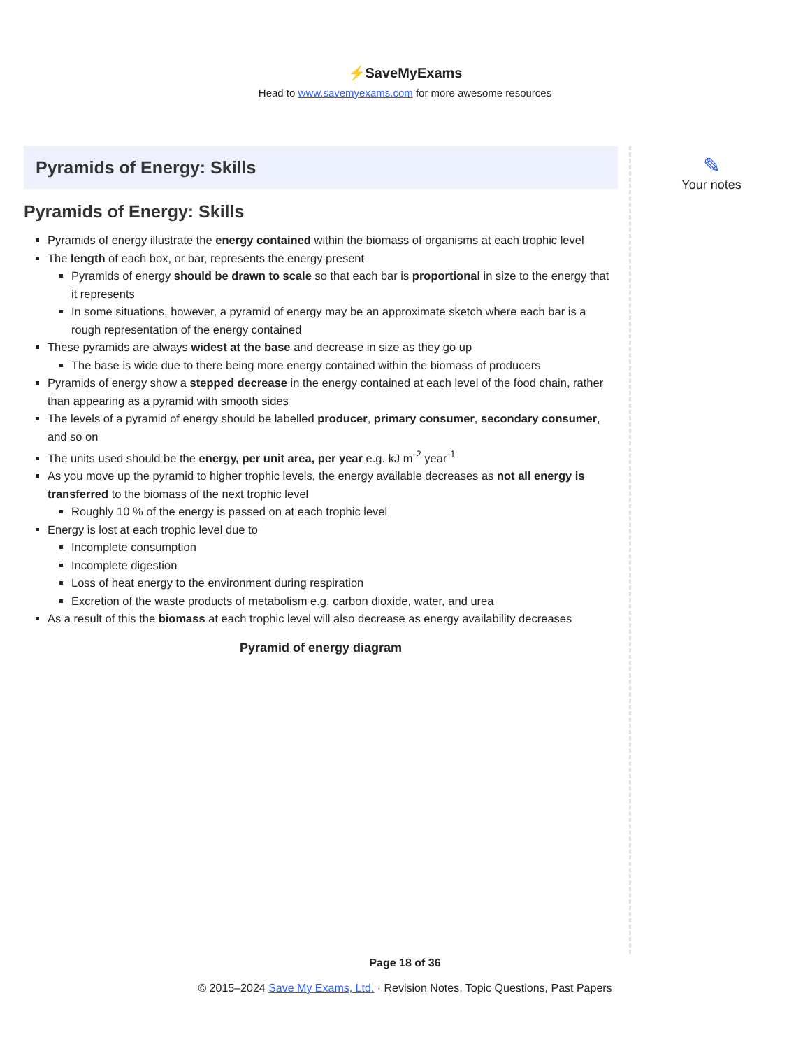⚡SaveMyExams
Head to www.savemyexams.com for more awesome resources
Pyramids of Energy: Skills
Pyramids of Energy: Skills
Pyramids of energy illustrate the energy contained within the biomass of organisms at each trophic level
The length of each box, or bar, represents the energy present
Pyramids of energy should be drawn to scale so that each bar is proportional in size to the energy that it represents
In some situations, however, a pyramid of energy may be an approximate sketch where each bar is a rough representation of the energy contained
These pyramids are always widest at the base and decrease in size as they go up
The base is wide due to there being more energy contained within the biomass of producers
Pyramids of energy show a stepped decrease in the energy contained at each level of the food chain, rather than appearing as a pyramid with smooth sides
The levels of a pyramid of energy should be labelled producer, primary consumer, secondary consumer, and so on
The units used should be the energy, per unit area, per year e.g. kJ m<sup>-2</sup> year<sup>-1</sup>
As you move up the pyramid to higher trophic levels, the energy available decreases as not all energy is transferred to the biomass of the next trophic level
Roughly 10 % of the energy is passed on at each trophic level
Energy is lost at each trophic level due to
Incomplete consumption
Incomplete digestion
Loss of heat energy to the environment during respiration
Excretion of the waste products of metabolism e.g. carbon dioxide, water, and urea
As a result of this the biomass at each trophic level will also decrease as energy availability decreases
Pyramid of energy diagram
✎
Your notes
Page 18 of 36
© 2015–2024 Save My Exams, Ltd. · Revision Notes, Topic Questions, Past Papers